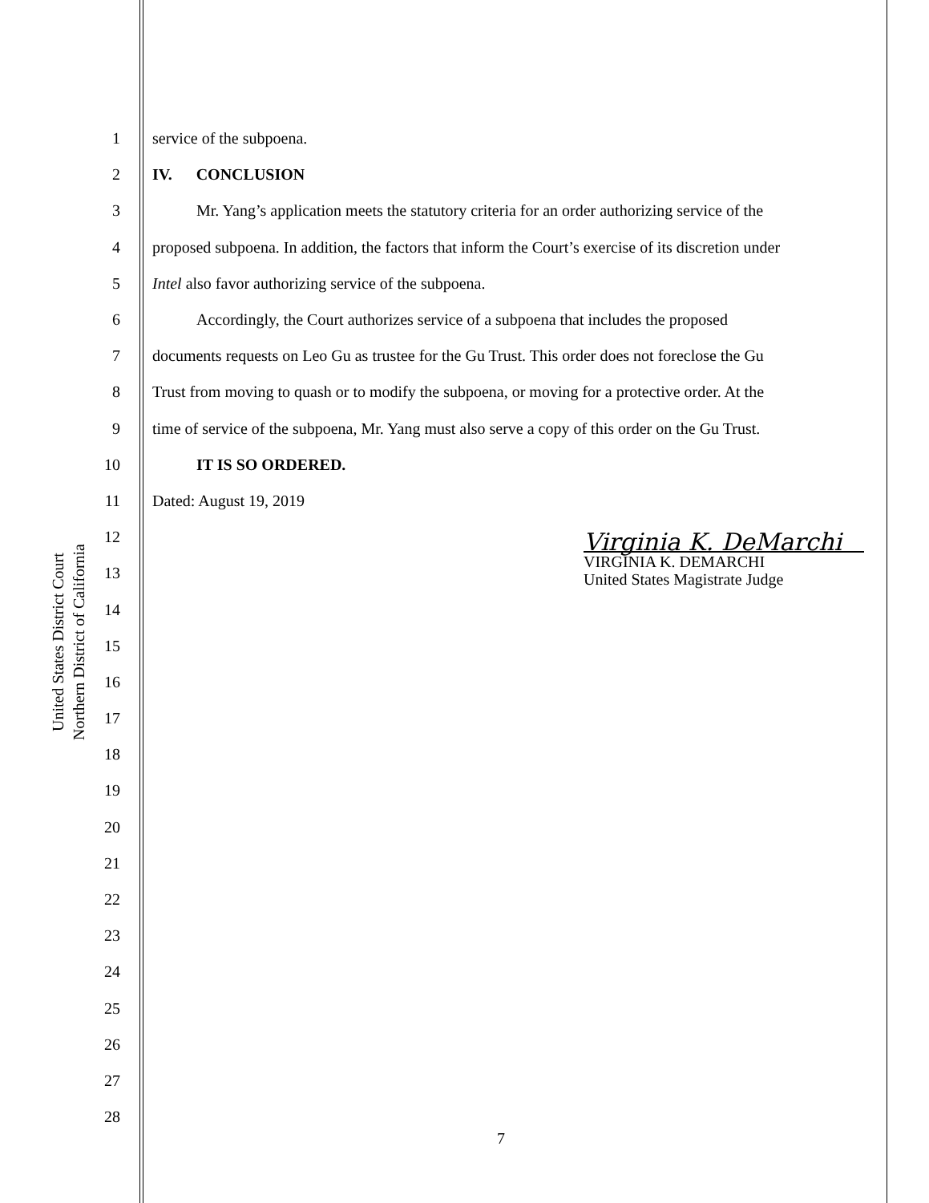United States District Court
Northern District of California
1 service of the subpoena.
2 IV. CONCLUSION
3 Mr. Yang’s application meets the statutory criteria for an order authorizing service of the
4 proposed subpoena. In addition, the factors that inform the Court’s exercise of its discretion under
5 Intel also favor authorizing service of the subpoena.
6 Accordingly, the Court authorizes service of a subpoena that includes the proposed
7 documents requests on Leo Gu as trustee for the Gu Trust. This order does not foreclose the Gu
8 Trust from moving to quash or to modify the subpoena, or moving for a protective order. At the
9 time of service of the subpoena, Mr. Yang must also serve a copy of this order on the Gu Trust.
10 IT IS SO ORDERED.
11 Dated: August 19, 2019
12
13
14
15
16
17
18
19
20
21
22
23
24
25
26
27
28
Virginia K. DeMarchi
VIRGINIA K. DEMARCHI
United States Magistrate Judge
7